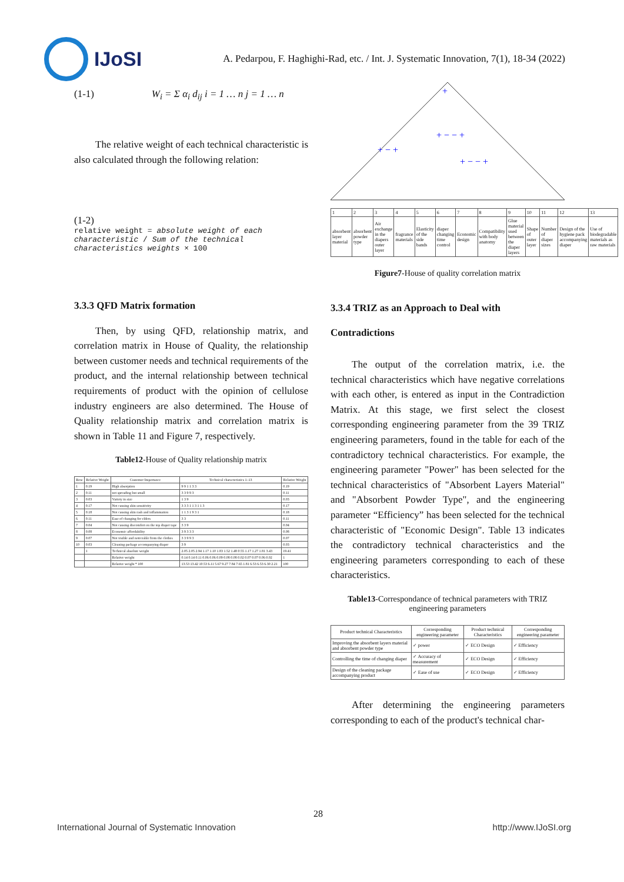IJoSI
A. Pedarpou, F. Haghighi-Rad, etc. / Int. J. Systematic Innovation, 7(1), 18-34 (2022)
(1-1) W<sub>i</sub> = Σ α<sub>i</sub> d<sub>ij</sub> i = 1 … n j = 1 … n
The relative weight of each technical characteristic is also calculated through the following relation:
(1-2)
relative weight = absolute weight of each characteristic / Sum of the technical characteristics weights × 100
3.3.3 QFD Matrix formation
Then, by using QFD, relationship matrix, and correlation matrix in House of Quality, the relationship between customer needs and technical requirements of the product, and the internal relationship between technical requirements of product with the opinion of cellulose industry engineers are also determined. The House of Quality relationship matrix and correlation matrix is shown in Table 11 and Figure 7, respectively.
Table12-House of Quality relationship matrix
| Row | Relative Weight | Customer Importance | Technical characteristics 1–13 | Relative Weight |
| --- | --- | --- | --- | --- |
| 1 | 0.19 | High absorption | 9 9 1 1 3 3 | 0.19 |
| 2 | 0.11 | not spreading but small | 3 3 9 9 3 | 0.11 |
| 3 | 0.03 | Variety in size | 1 3 9 | 0.03 |
| 4 | 0.17 | Not causing skin sensitivity | 3 3 3 1 1 3 1 1 3 | 0.17 |
| 5 | 0.18 | Not causing skin rash and inflammation | 1 1 3 1 9 3 1 | 0.18 |
| 6 | 0.11 | Ease of changing for elders | 3 3 | 0.11 |
| 7 | 0.04 | Not causing discomfort on the top diaper tape | 3 3 9 | 0.04 |
| 8 | 0.08 | Economic affordability | 3 9 3 3 3 | 0.08 |
| 9 | 0.07 | Not visible and noticeable from the clothes | 3 3 9 9 3 | 0.07 |
| 10 | 0.03 | Cleaning package accompanying diaper | 3 9 | 0.03 |
| | 1 | Technical absolute weight | 2.05 2.05 2.94 1.17 1.10 1.83 1.52 1.48 0.55 1.17 1.27 1.81 3.43 | 19.41 |
| | | Relative weight | 0.14 0.14 0.11 0.06 0.06 0.09 0.08 0.08 0.02 0.07 0.07 0.06 0.02 | 1 |
| | | Relative weight * 100 | 13.53 13.42 10.53 6.11 5.67 9.27 7.84 7.65 1.81 6.53 6.53 6.30 2.21 | 100 |
+
+ − − +
+ − +
+ − − +
| 1 | 2 | 3 | 4 | 5 | 6 | 7 | 8 | 9 | 10 | 11 | 12 | 13 |
| absorbent layer material | absorbent powder type | Air exchange in the diapers outer layer | fragrance materials | Elasticity of the side bands | diaper changing time control | Economic design | Compatibility with body anatomy | Glue material used between the diaper layers | Shape of outer layer | Number of diaper sizes | Design of the hygiene pack accompanying diaper | Use of biodegradable materials as raw materials |
Figure7-House of quality correlation matrix
3.3.4 TRIZ as an Approach to Deal with Contradictions
The output of the correlation matrix, i.e. the technical characteristics which have negative correlations with each other, is entered as input in the Contradiction Matrix. At this stage, we first select the closest corresponding engineering parameter from the 39 TRIZ engineering parameters, found in the table for each of the contradictory technical characteristics. For example, the engineering parameter "Power" has been selected for the technical characteristics of "Absorbent Layers Material" and "Absorbent Powder Type", and the engineering parameter “Efficiency” has been selected for the technical characteristic of "Economic Design". Table 13 indicates the contradictory technical characteristics and the engineering parameters corresponding to each of these characteristics.
Table13-Correspondance of technical parameters with TRIZ engineering parameters
| Product technical Characteristics | Corresponding engineering parameter | Product technical Characteristics | Corresponding engineering parameter |
| --- | --- | --- | --- |
| Improving the absorbent layers material and absorbent powder type | ✓ power | ✓ ECO Design | ✓ Efficiency |
| Controlling the time of changing diaper | ✓ Accuracy of measurement | ✓ ECO Design | ✓ Efficiency |
| Design of the cleaning package accompanying product | ✓ Ease of use | ✓ ECO Design | ✓ Efficiency |
After determining the engineering parameters corresponding to each of the product's technical char-
28
International Journal of Systematic Innovation http://www.IJoSI.org